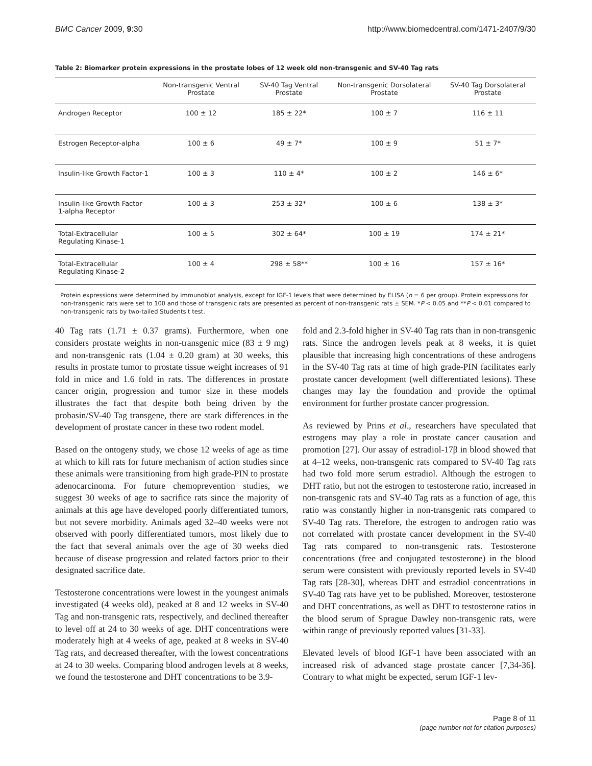BMC Cancer 2009, 9:30 http://www.biomedcentral.com/1471-2407/9/30
Table 2: Biomarker protein expressions in the prostate lobes of 12 week old non-transgenic and SV-40 Tag rats
| | Non-transgenic Ventral Prostate | SV-40 Tag Ventral Prostate | Non-transgenic Dorsolateral Prostate | SV-40 Tag Dorsolateral Prostate |
| --- | --- | --- | --- | --- |
| Androgen Receptor | 100 ± 12 | 185 ± 22* | 100 ± 7 | 116 ± 11 |
| Estrogen Receptor-alpha | 100 ± 6 | 49 ± 7* | 100 ± 9 | 51 ± 7* |
| Insulin-like Growth Factor-1 | 100 ± 3 | 110 ± 4* | 100 ± 2 | 146 ± 6* |
| Insulin-like Growth Factor-1-alpha Receptor | 100 ± 3 | 253 ± 32* | 100 ± 6 | 138 ± 3* |
| Total-Extracellular Regulating Kinase-1 | 100 ± 5 | 302 ± 64* | 100 ± 19 | 174 ± 21* |
| Total-Extracellular Regulating Kinase-2 | 100 ± 4 | 298 ± 58** | 100 ± 16 | 157 ± 16* |
Protein expressions were determined by immunoblot analysis, except for IGF-1 levels that were determined by ELISA (n = 6 per group). Protein expressions for non-transgenic rats were set to 100 and those of transgenic rats are presented as percent of non-transgenic rats ± SEM. *P < 0.05 and **P < 0.01 compared to non-transgenic rats by two-tailed Students t test.
40 Tag rats (1.71 ± 0.37 grams). Furthermore, when one considers prostate weights in non-transgenic mice (83 ± 9 mg) and non-transgenic rats (1.04 ± 0.20 gram) at 30 weeks, this results in prostate tumor to prostate tissue weight increases of 91 fold in mice and 1.6 fold in rats. The differences in prostate cancer origin, progression and tumor size in these models illustrates the fact that despite both being driven by the probasin/SV-40 Tag transgene, there are stark differences in the development of prostate cancer in these two rodent model.
Based on the ontogeny study, we chose 12 weeks of age as time at which to kill rats for future mechanism of action studies since these animals were transitioning from high grade-PIN to prostate adenocarcinoma. For future chemoprevention studies, we suggest 30 weeks of age to sacrifice rats since the majority of animals at this age have developed poorly differentiated tumors, but not severe morbidity. Animals aged 32–40 weeks were not observed with poorly differentiated tumors, most likely due to the fact that several animals over the age of 30 weeks died because of disease progression and related factors prior to their designated sacrifice date.
Testosterone concentrations were lowest in the youngest animals investigated (4 weeks old), peaked at 8 and 12 weeks in SV-40 Tag and non-transgenic rats, respectively, and declined thereafter to level off at 24 to 30 weeks of age. DHT concentrations were moderately high at 4 weeks of age, peaked at 8 weeks in SV-40 Tag rats, and decreased thereafter, with the lowest concentrations at 24 to 30 weeks. Comparing blood androgen levels at 8 weeks, we found the testosterone and DHT concentrations to be 3.9-
fold and 2.3-fold higher in SV-40 Tag rats than in non-transgenic rats. Since the androgen levels peak at 8 weeks, it is quiet plausible that increasing high concentrations of these androgens in the SV-40 Tag rats at time of high grade-PIN facilitates early prostate cancer development (well differentiated lesions). These changes may lay the foundation and provide the optimal environment for further prostate cancer progression.
As reviewed by Prins et al., researchers have speculated that estrogens may play a role in prostate cancer causation and promotion [27]. Our assay of estradiol-17β in blood showed that at 4–12 weeks, non-transgenic rats compared to SV-40 Tag rats had two fold more serum estradiol. Although the estrogen to DHT ratio, but not the estrogen to testosterone ratio, increased in non-transgenic rats and SV-40 Tag rats as a function of age, this ratio was constantly higher in non-transgenic rats compared to SV-40 Tag rats. Therefore, the estrogen to androgen ratio was not correlated with prostate cancer development in the SV-40 Tag rats compared to non-transgenic rats. Testosterone concentrations (free and conjugated testosterone) in the blood serum were consistent with previously reported levels in SV-40 Tag rats [28-30], whereas DHT and estradiol concentrations in SV-40 Tag rats have yet to be published. Moreover, testosterone and DHT concentrations, as well as DHT to testosterone ratios in the blood serum of Sprague Dawley non-transgenic rats, were within range of previously reported values [31-33].
Elevated levels of blood IGF-1 have been associated with an increased risk of advanced stage prostate cancer [7,34-36]. Contrary to what might be expected, serum IGF-1 lev-
Page 8 of 11
(page number not for citation purposes)